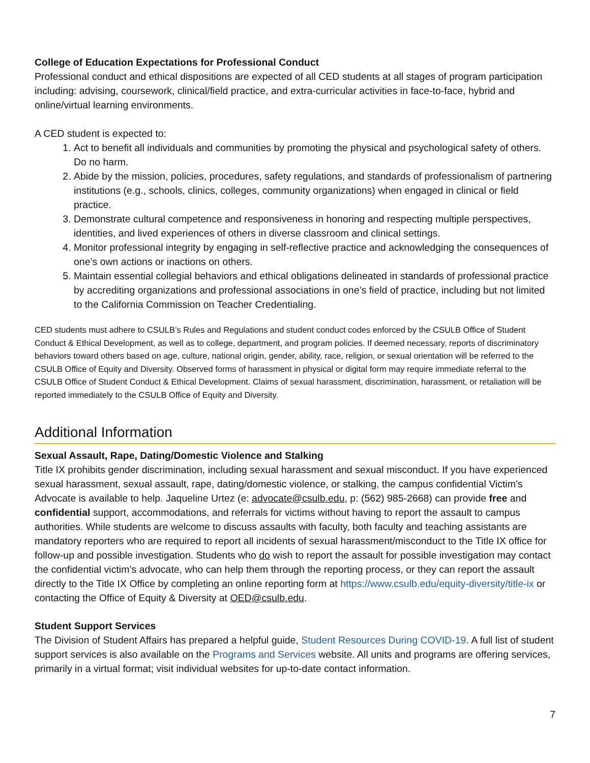College of Education Expectations for Professional Conduct
Professional conduct and ethical dispositions are expected of all CED students at all stages of program participation including: advising, coursework, clinical/field practice, and extra-curricular activities in face-to-face, hybrid and online/virtual learning environments.
A CED student is expected to:
1. Act to benefit all individuals and communities by promoting the physical and psychological safety of others. Do no harm.
2. Abide by the mission, policies, procedures, safety regulations, and standards of professionalism of partnering institutions (e.g., schools, clinics, colleges, community organizations) when engaged in clinical or field practice.
3. Demonstrate cultural competence and responsiveness in honoring and respecting multiple perspectives, identities, and lived experiences of others in diverse classroom and clinical settings.
4. Monitor professional integrity by engaging in self-reflective practice and acknowledging the consequences of one’s own actions or inactions on others.
5. Maintain essential collegial behaviors and ethical obligations delineated in standards of professional practice by accrediting organizations and professional associations in one’s field of practice, including but not limited to the California Commission on Teacher Credentialing.
CED students must adhere to CSULB’s Rules and Regulations and student conduct codes enforced by the CSULB Office of Student Conduct & Ethical Development, as well as to college, department, and program policies. If deemed necessary, reports of discriminatory behaviors toward others based on age, culture, national origin, gender, ability, race, religion, or sexual orientation will be referred to the CSULB Office of Equity and Diversity. Observed forms of harassment in physical or digital form may require immediate referral to the CSULB Office of Student Conduct & Ethical Development. Claims of sexual harassment, discrimination, harassment, or retaliation will be reported immediately to the CSULB Office of Equity and Diversity.
Additional Information
Sexual Assault, Rape, Dating/Domestic Violence and Stalking
Title IX prohibits gender discrimination, including sexual harassment and sexual misconduct. If you have experienced sexual harassment, sexual assault, rape, dating/domestic violence, or stalking, the campus confidential Victim’s Advocate is available to help. Jaqueline Urtez (e: advocate@csulb.edu, p: (562) 985-2668) can provide free and confidential support, accommodations, and referrals for victims without having to report the assault to campus authorities. While students are welcome to discuss assaults with faculty, both faculty and teaching assistants are mandatory reporters who are required to report all incidents of sexual harassment/misconduct to the Title IX office for follow-up and possible investigation. Students who do wish to report the assault for possible investigation may contact the confidential victim’s advocate, who can help them through the reporting process, or they can report the assault directly to the Title IX Office by completing an online reporting form at https://www.csulb.edu/equity-diversity/title-ix or contacting the Office of Equity & Diversity at OED@csulb.edu.
Student Support Services
The Division of Student Affairs has prepared a helpful guide, Student Resources During COVID-19. A full list of student support services is also available on the Programs and Services website. All units and programs are offering services, primarily in a virtual format; visit individual websites for up-to-date contact information.
7